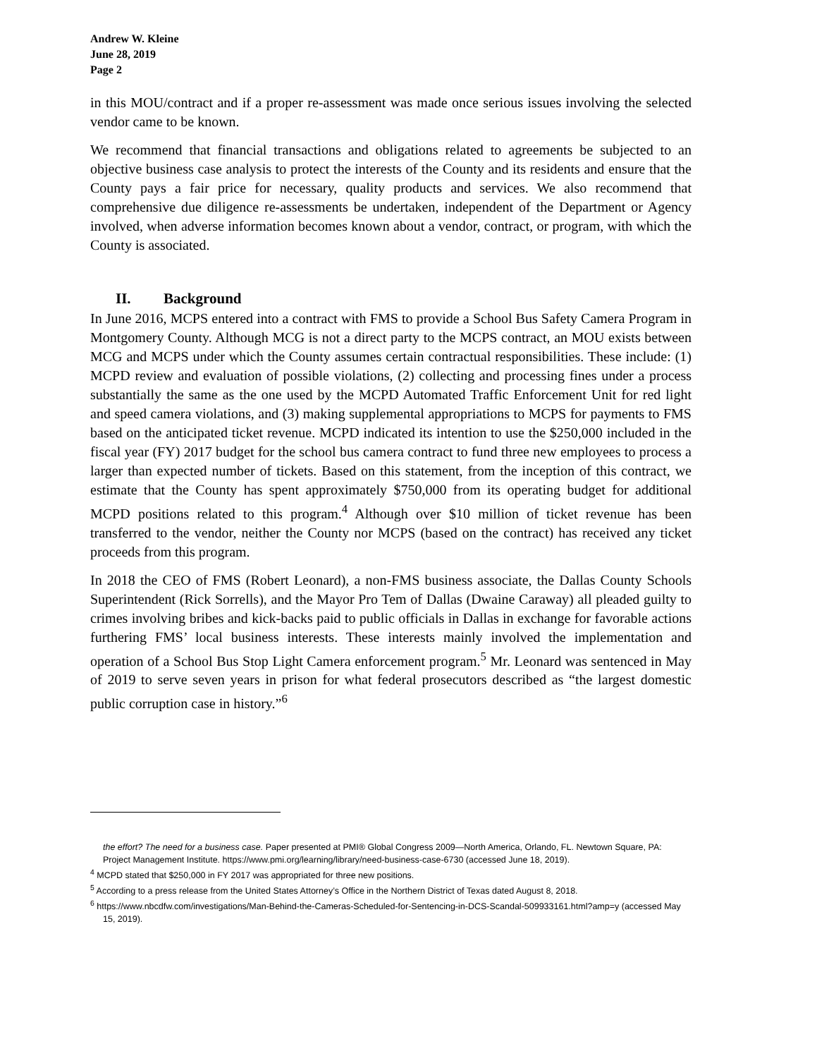Andrew W. Kleine
June 28, 2019
Page 2
in this MOU/contract and if a proper re-assessment was made once serious issues involving the selected vendor came to be known.
We recommend that financial transactions and obligations related to agreements be subjected to an objective business case analysis to protect the interests of the County and its residents and ensure that the County pays a fair price for necessary, quality products and services. We also recommend that comprehensive due diligence re-assessments be undertaken, independent of the Department or Agency involved, when adverse information becomes known about a vendor, contract, or program, with which the County is associated.
II. Background
In June 2016, MCPS entered into a contract with FMS to provide a School Bus Safety Camera Program in Montgomery County. Although MCG is not a direct party to the MCPS contract, an MOU exists between MCG and MCPS under which the County assumes certain contractual responsibilities. These include: (1) MCPD review and evaluation of possible violations, (2) collecting and processing fines under a process substantially the same as the one used by the MCPD Automated Traffic Enforcement Unit for red light and speed camera violations, and (3) making supplemental appropriations to MCPS for payments to FMS based on the anticipated ticket revenue. MCPD indicated its intention to use the $250,000 included in the fiscal year (FY) 2017 budget for the school bus camera contract to fund three new employees to process a larger than expected number of tickets. Based on this statement, from the inception of this contract, we estimate that the County has spent approximately $750,000 from its operating budget for additional MCPD positions related to this program.<sup>4</sup> Although over $10 million of ticket revenue has been transferred to the vendor, neither the County nor MCPS (based on the contract) has received any ticket proceeds from this program.
In 2018 the CEO of FMS (Robert Leonard), a non-FMS business associate, the Dallas County Schools Superintendent (Rick Sorrells), and the Mayor Pro Tem of Dallas (Dwaine Caraway) all pleaded guilty to crimes involving bribes and kick-backs paid to public officials in Dallas in exchange for favorable actions furthering FMS’ local business interests. These interests mainly involved the implementation and operation of a School Bus Stop Light Camera enforcement program.<sup>5</sup> Mr. Leonard was sentenced in May of 2019 to serve seven years in prison for what federal prosecutors described as “the largest domestic public corruption case in history.”<sup>6</sup>
the effort? The need for a business case. Paper presented at PMI® Global Congress 2009—North America, Orlando, FL. Newtown Square, PA: Project Management Institute. https://www.pmi.org/learning/library/need-business-case-6730 (accessed June 18, 2019).
<sup>4</sup> MCPD stated that $250,000 in FY 2017 was appropriated for three new positions.
<sup>5</sup> According to a press release from the United States Attorney’s Office in the Northern District of Texas dated August 8, 2018.
<sup>6</sup> https://www.nbcdfw.com/investigations/Man-Behind-the-Cameras-Scheduled-for-Sentencing-in-DCS-Scandal-509933161.html?amp=y (accessed May 15, 2019).